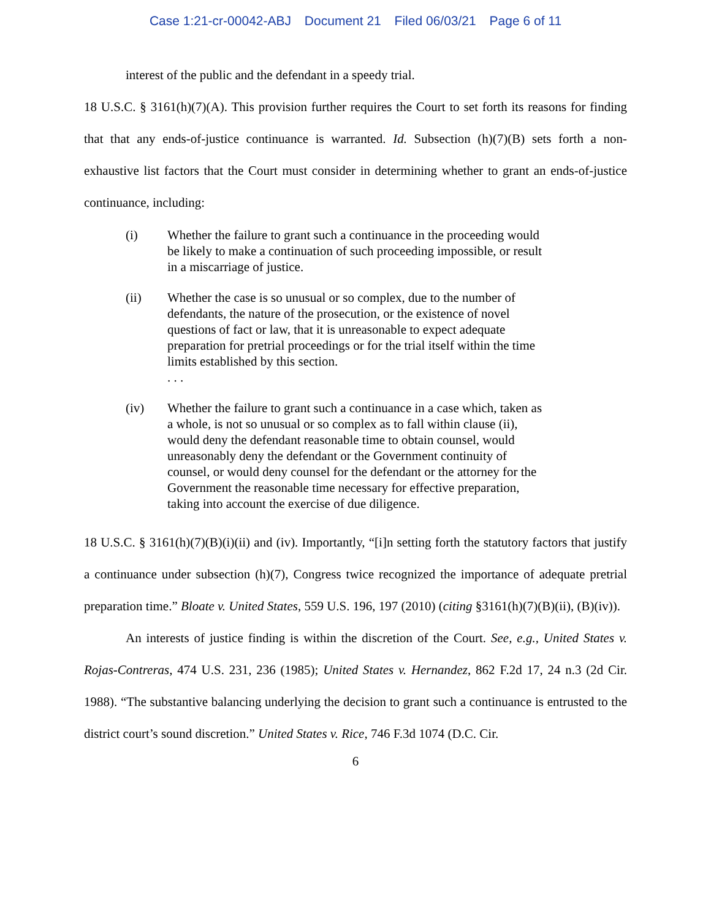Case 1:21-cr-00042-ABJ Document 21 Filed 06/03/21 Page 6 of 11
interest of the public and the defendant in a speedy trial.
18 U.S.C. § 3161(h)(7)(A). This provision further requires the Court to set forth its reasons for finding that that any ends-of-justice continuance is warranted. Id. Subsection (h)(7)(B) sets forth a non-exhaustive list factors that the Court must consider in determining whether to grant an ends-of-justice continuance, including:
(i) Whether the failure to grant such a continuance in the proceeding would be likely to make a continuation of such proceeding impossible, or result in a miscarriage of justice.
(ii) Whether the case is so unusual or so complex, due to the number of defendants, the nature of the prosecution, or the existence of novel questions of fact or law, that it is unreasonable to expect adequate preparation for pretrial proceedings or for the trial itself within the time limits established by this section.
. . .
(iv) Whether the failure to grant such a continuance in a case which, taken as a whole, is not so unusual or so complex as to fall within clause (ii), would deny the defendant reasonable time to obtain counsel, would unreasonably deny the defendant or the Government continuity of counsel, or would deny counsel for the defendant or the attorney for the Government the reasonable time necessary for effective preparation, taking into account the exercise of due diligence.
18 U.S.C. § 3161(h)(7)(B)(i)(ii) and (iv). Importantly, “[i]n setting forth the statutory factors that justify a continuance under subsection (h)(7), Congress twice recognized the importance of adequate pretrial preparation time.” Bloate v. United States, 559 U.S. 196, 197 (2010) (citing §3161(h)(7)(B)(ii), (B)(iv)).
An interests of justice finding is within the discretion of the Court. See, e.g., United States v. Rojas-Contreras, 474 U.S. 231, 236 (1985); United States v. Hernandez, 862 F.2d 17, 24 n.3 (2d Cir. 1988). “The substantive balancing underlying the decision to grant such a continuance is entrusted to the district court’s sound discretion.” United States v. Rice, 746 F.3d 1074 (D.C. Cir.
6